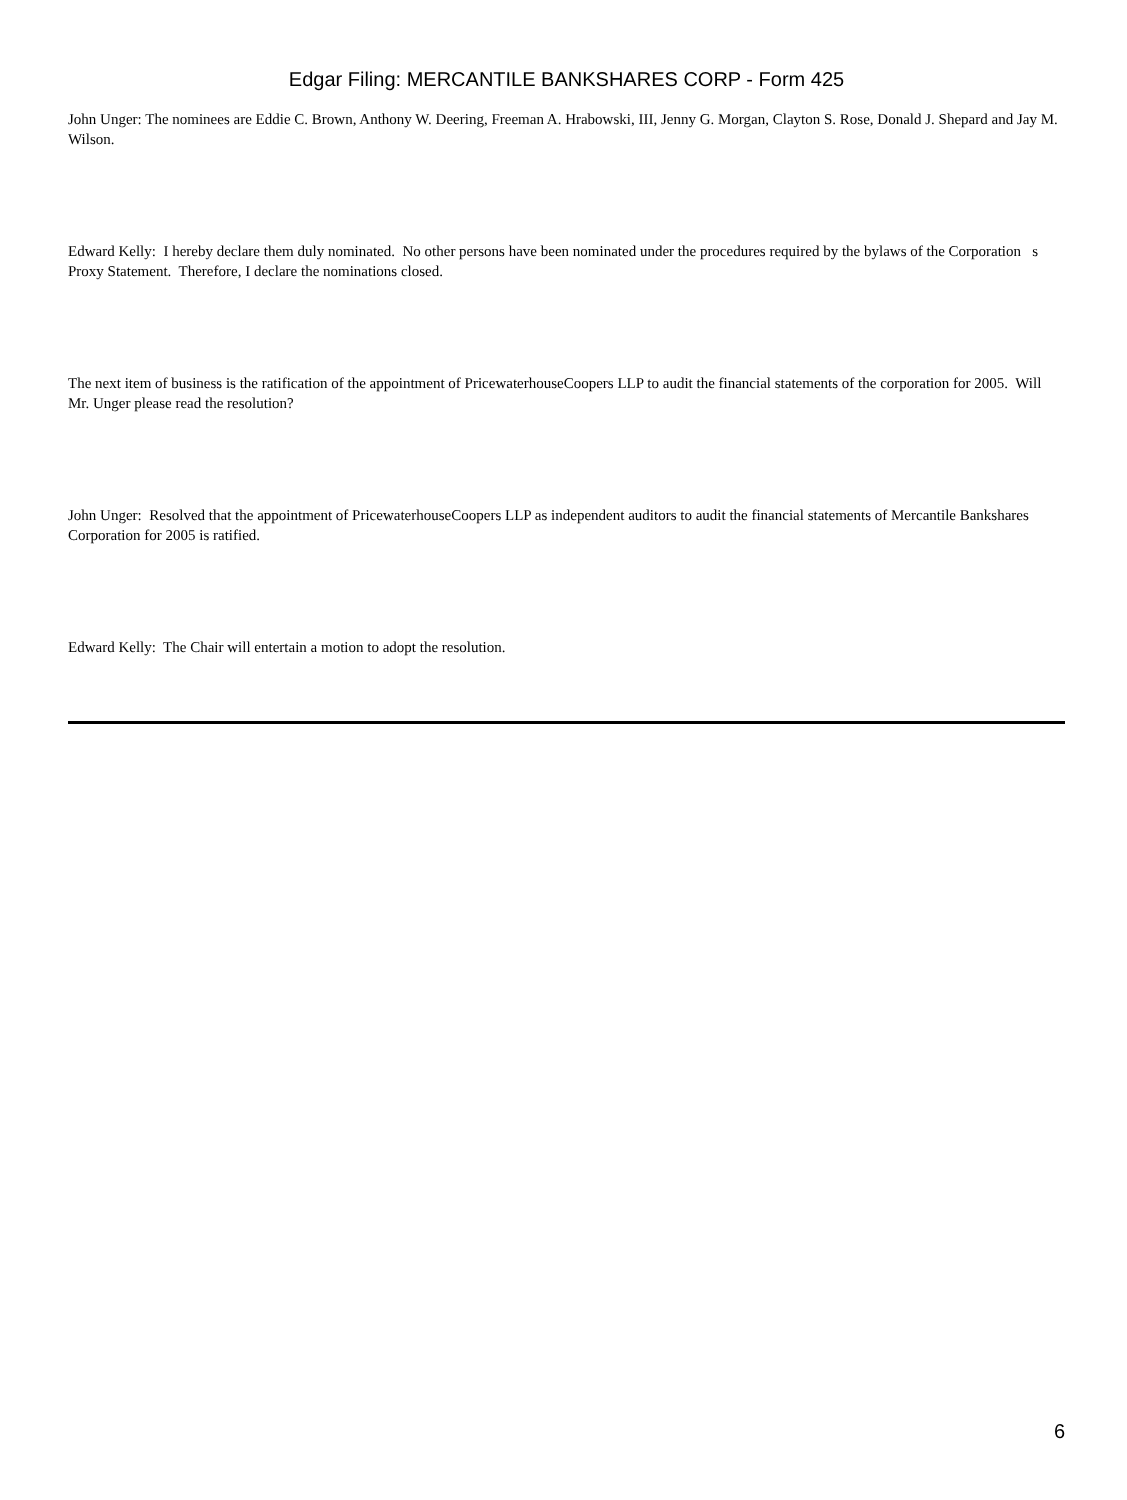Edgar Filing: MERCANTILE BANKSHARES CORP - Form 425
John Unger: The nominees are Eddie C. Brown, Anthony W. Deering, Freeman A. Hrabowski, III, Jenny G. Morgan, Clayton S. Rose, Donald J. Shepard and Jay M. Wilson.
Edward Kelly: I hereby declare them duly nominated. No other persons have been nominated under the procedures required by the bylaws of the Corporation s Proxy Statement. Therefore, I declare the nominations closed.
The next item of business is the ratification of the appointment of PricewaterhouseCoopers LLP to audit the financial statements of the corporation for 2005. Will Mr. Unger please read the resolution?
John Unger: Resolved that the appointment of PricewaterhouseCoopers LLP as independent auditors to audit the financial statements of Mercantile Bankshares Corporation for 2005 is ratified.
Edward Kelly: The Chair will entertain a motion to adopt the resolution.
6